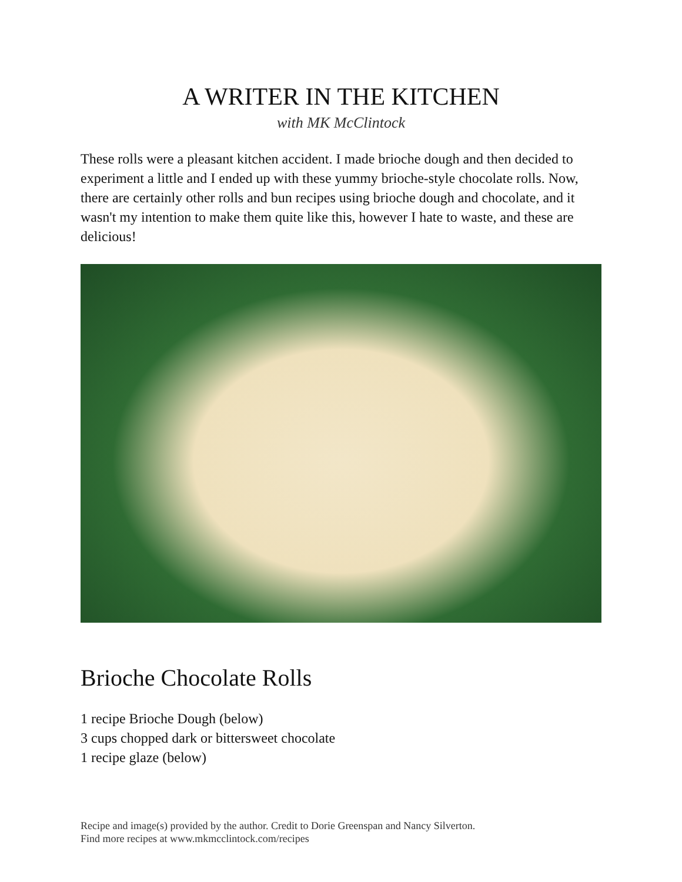A WRITER IN THE KITCHEN
with MK McClintock
These rolls were a pleasant kitchen accident. I made brioche dough and then decided to experiment a little and I ended up with these yummy brioche-style chocolate rolls. Now, there are certainly other rolls and bun recipes using brioche dough and chocolate, and it wasn't my intention to make them quite like this, however I hate to waste, and these are delicious!
Brioche Chocolate Rolls
1 recipe Brioche Dough (below)
3 cups chopped dark or bittersweet chocolate
1 recipe glaze (below)
Recipe and image(s) provided by the author. Credit to Dorie Greenspan and Nancy Silverton.
Find more recipes at www.mkmcclintock.com/recipes